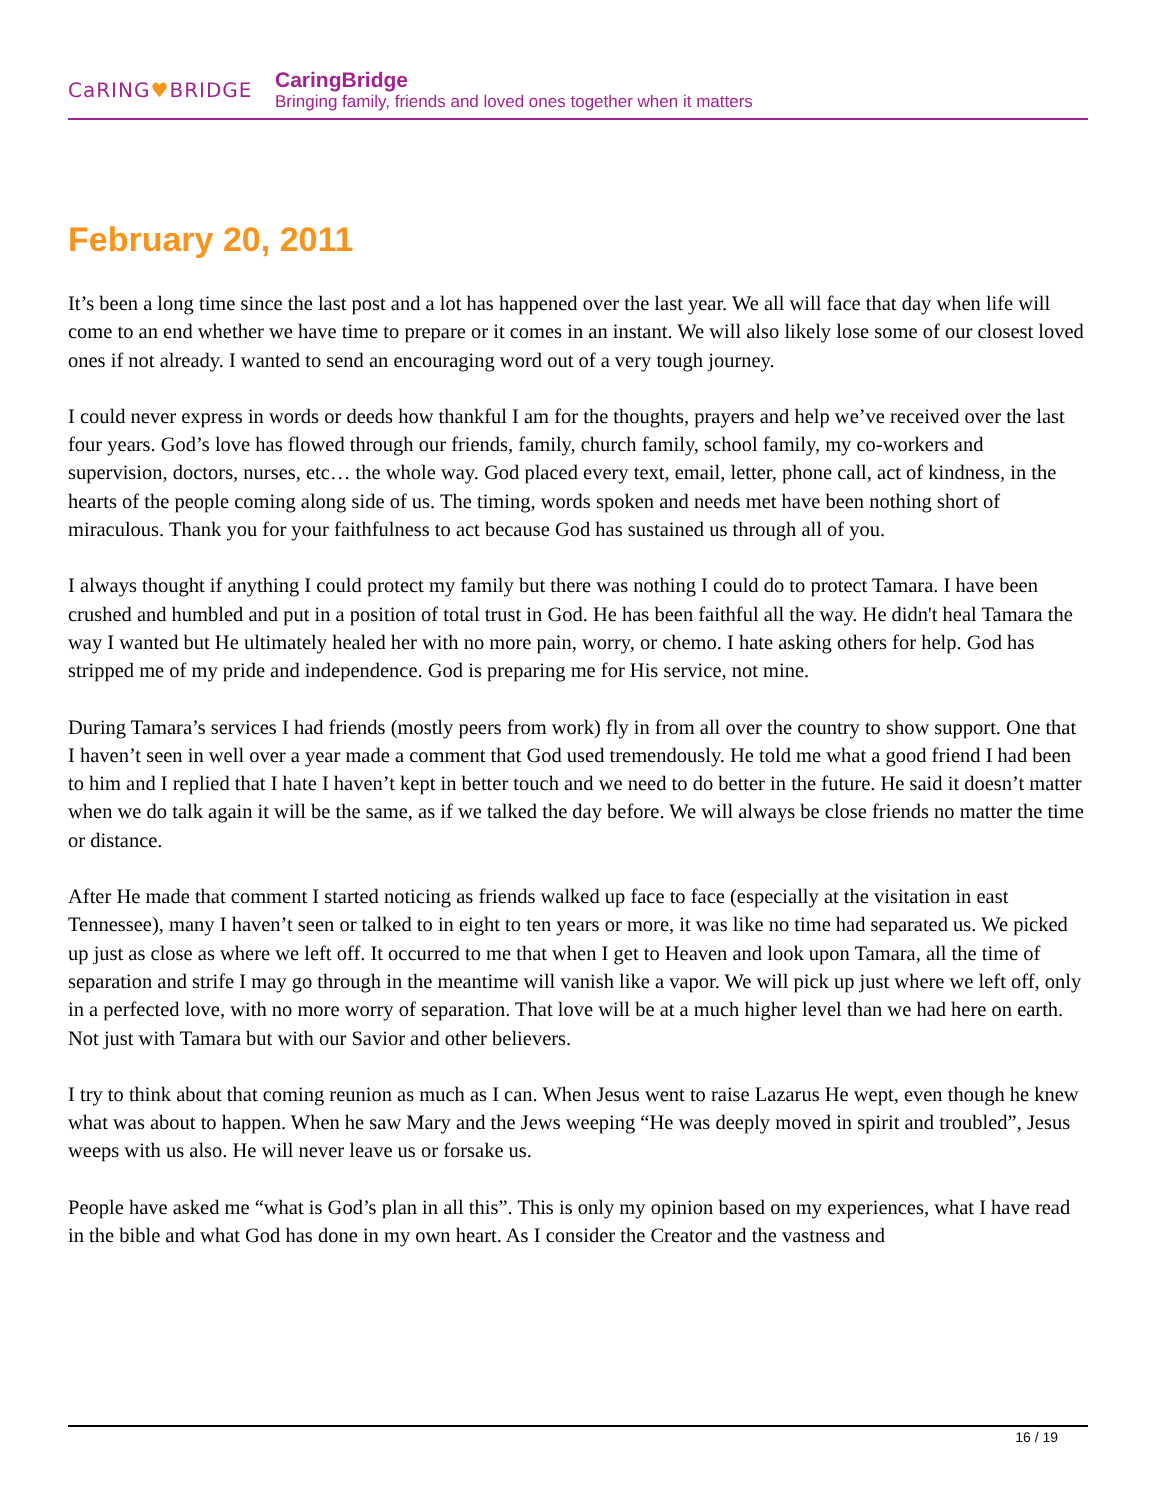CaRING♥BRIDGE
CaringBridge
Bringing family, friends and loved ones together when it matters
February 20, 2011
It’s been a long time since the last post and a lot has happened over the last year. We all will face that day when life will come to an end whether we have time to prepare or it comes in an instant. We will also likely lose some of our closest loved ones if not already. I wanted to send an encouraging word out of a very tough journey.
I could never express in words or deeds how thankful I am for the thoughts, prayers and help we’ve received over the last four years. God’s love has flowed through our friends, family, church family, school family, my co-workers and supervision, doctors, nurses, etc… the whole way. God placed every text, email, letter, phone call, act of kindness, in the hearts of the people coming along side of us. The timing, words spoken and needs met have been nothing short of miraculous. Thank you for your faithfulness to act because God has sustained us through all of you.
I always thought if anything I could protect my family but there was nothing I could do to protect Tamara. I have been crushed and humbled and put in a position of total trust in God. He has been faithful all the way. He didn't heal Tamara the way I wanted but He ultimately healed her with no more pain, worry, or chemo. I hate asking others for help. God has stripped me of my pride and independence. God is preparing me for His service, not mine.
During Tamara’s services I had friends (mostly peers from work) fly in from all over the country to show support. One that I haven’t seen in well over a year made a comment that God used tremendously. He told me what a good friend I had been to him and I replied that I hate I haven’t kept in better touch and we need to do better in the future. He said it doesn’t matter when we do talk again it will be the same, as if we talked the day before. We will always be close friends no matter the time or distance.
After He made that comment I started noticing as friends walked up face to face (especially at the visitation in east Tennessee), many I haven’t seen or talked to in eight to ten years or more, it was like no time had separated us. We picked up just as close as where we left off. It occurred to me that when I get to Heaven and look upon Tamara, all the time of separation and strife I may go through in the meantime will vanish like a vapor. We will pick up just where we left off, only in a perfected love, with no more worry of separation. That love will be at a much higher level than we had here on earth. Not just with Tamara but with our Savior and other believers.
I try to think about that coming reunion as much as I can. When Jesus went to raise Lazarus He wept, even though he knew what was about to happen. When he saw Mary and the Jews weeping “He was deeply moved in spirit and troubled”, Jesus weeps with us also. He will never leave us or forsake us.
People have asked me “what is God’s plan in all this”. This is only my opinion based on my experiences, what I have read in the bible and what God has done in my own heart. As I consider the Creator and the vastness and
16 / 19